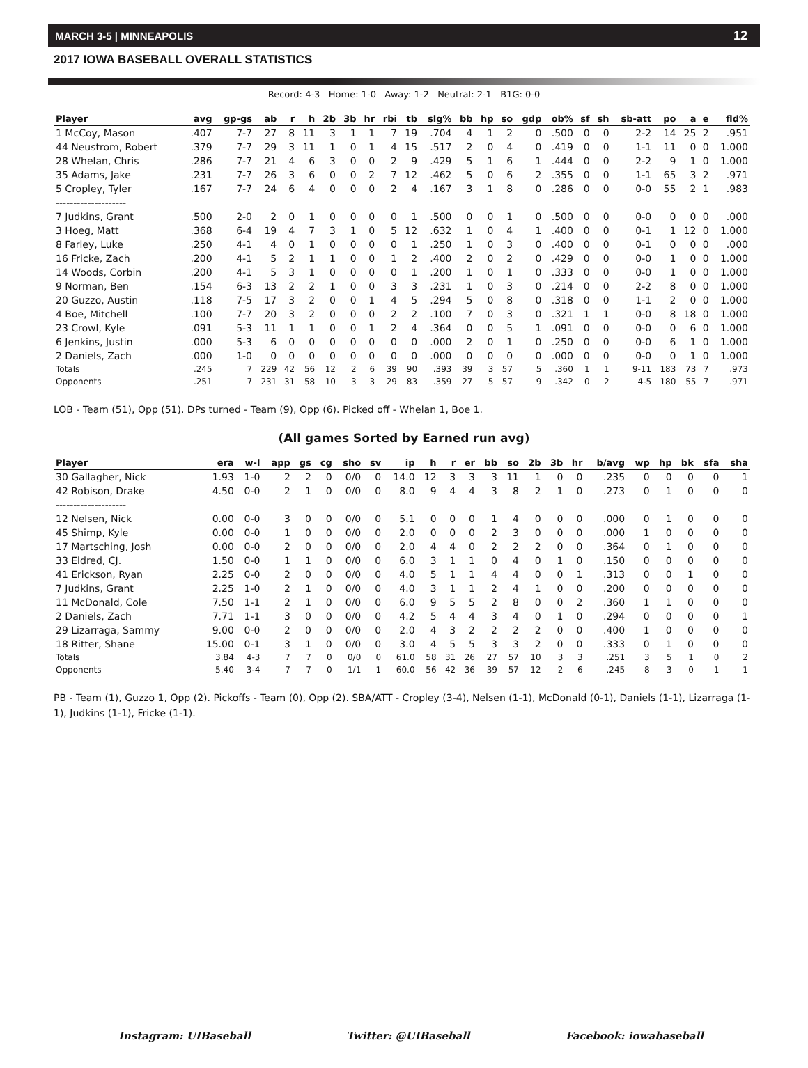MARCH 3-5 | MINNEAPOLIS 12
2017 IOWA BASEBALL OVERALL STATISTICS
Record: 4-3 Home: 1-0 Away: 1-2 Neutral: 2-1 B1G: 0-0
| Player | avg | gp-gs | ab | r | h | 2b | 3b | hr | rbi | tb | slg% | bb | hp | so | gdp | ob% | sf | sh | sb-att | po | a | e | fld% |
| --- | --- | --- | --- | --- | --- | --- | --- | --- | --- | --- | --- | --- | --- | --- | --- | --- | --- | --- | --- | --- | --- | --- | --- |
| 1 McCoy, Mason | .407 | 7-7 | 27 | 8 | 11 | 3 | 1 | 1 | 7 | 19 | .704 | 4 | 1 | 2 | 0 | .500 | 0 | 0 | 2-2 | 14 | 25 | 2 | .951 |
| 44 Neustrom, Robert | .379 | 7-7 | 29 | 3 | 11 | 1 | 0 | 1 | 4 | 15 | .517 | 2 | 0 | 4 | 0 | .419 | 0 | 0 | 1-1 | 11 | 0 | 0 | 1.000 |
| 28 Whelan, Chris | .286 | 7-7 | 21 | 4 | 6 | 3 | 0 | 0 | 2 | 9 | .429 | 5 | 1 | 6 | 1 | .444 | 0 | 0 | 2-2 | 9 | 1 | 0 | 1.000 |
| 35 Adams, Jake | .231 | 7-7 | 26 | 3 | 6 | 0 | 0 | 2 | 7 | 12 | .462 | 5 | 0 | 6 | 2 | .355 | 0 | 0 | 1-1 | 65 | 3 | 2 | .971 |
| 5 Cropley, Tyler | .167 | 7-7 | 24 | 6 | 4 | 0 | 0 | 0 | 2 | 4 | .167 | 3 | 1 | 8 | 0 | .286 | 0 | 0 | 0-0 | 55 | 2 | 1 | .983 |
| -------------------- | | | | | | | | | | | | | | | | | | | | | | | |
| 7 Judkins, Grant | .500 | 2-0 | 2 | 0 | 1 | 0 | 0 | 0 | 0 | 1 | .500 | 0 | 0 | 1 | 0 | .500 | 0 | 0 | 0-0 | 0 | 0 | 0 | .000 |
| 3 Hoeg, Matt | .368 | 6-4 | 19 | 4 | 7 | 3 | 1 | 0 | 5 | 12 | .632 | 1 | 0 | 4 | 1 | .400 | 0 | 0 | 0-1 | 1 | 12 | 0 | 1.000 |
| 8 Farley, Luke | .250 | 4-1 | 4 | 0 | 1 | 0 | 0 | 0 | 0 | 1 | .250 | 1 | 0 | 3 | 0 | .400 | 0 | 0 | 0-1 | 0 | 0 | 0 | .000 |
| 16 Fricke, Zach | .200 | 4-1 | 5 | 2 | 1 | 1 | 0 | 0 | 1 | 2 | .400 | 2 | 0 | 2 | 0 | .429 | 0 | 0 | 0-0 | 1 | 0 | 0 | 1.000 |
| 14 Woods, Corbin | .200 | 4-1 | 5 | 3 | 1 | 0 | 0 | 0 | 0 | 1 | .200 | 1 | 0 | 1 | 0 | .333 | 0 | 0 | 0-0 | 1 | 0 | 0 | 1.000 |
| 9 Norman, Ben | .154 | 6-3 | 13 | 2 | 2 | 1 | 0 | 0 | 3 | 3 | .231 | 1 | 0 | 3 | 0 | .214 | 0 | 0 | 2-2 | 8 | 0 | 0 | 1.000 |
| 20 Guzzo, Austin | .118 | 7-5 | 17 | 3 | 2 | 0 | 0 | 1 | 4 | 5 | .294 | 5 | 0 | 8 | 0 | .318 | 0 | 0 | 1-1 | 2 | 0 | 0 | 1.000 |
| 4 Boe, Mitchell | .100 | 7-7 | 20 | 3 | 2 | 0 | 0 | 0 | 2 | 2 | .100 | 7 | 0 | 3 | 0 | .321 | 1 | 1 | 0-0 | 8 | 18 | 0 | 1.000 |
| 23 Crowl, Kyle | .091 | 5-3 | 11 | 1 | 1 | 0 | 0 | 1 | 2 | 4 | .364 | 0 | 0 | 5 | 1 | .091 | 0 | 0 | 0-0 | 0 | 6 | 0 | 1.000 |
| 6 Jenkins, Justin | .000 | 5-3 | 6 | 0 | 0 | 0 | 0 | 0 | 0 | 0 | .000 | 2 | 0 | 1 | 0 | .250 | 0 | 0 | 0-0 | 6 | 1 | 0 | 1.000 |
| 2 Daniels, Zach | .000 | 1-0 | 0 | 0 | 0 | 0 | 0 | 0 | 0 | 0 | .000 | 0 | 0 | 0 | 0 | .000 | 0 | 0 | 0-0 | 0 | 1 | 0 | 1.000 |
| Totals | .245 | 7 | 229 | 42 | 56 | 12 | 2 | 6 | 39 | 90 | .393 | 39 | 3 | 57 | 5 | .360 | 1 | 1 | 9-11 | 183 | 73 | 7 | .973 |
| Opponents | .251 | 7 | 231 | 31 | 58 | 10 | 3 | 3 | 29 | 83 | .359 | 27 | 5 | 57 | 9 | .342 | 0 | 2 | 4-5 | 180 | 55 | 7 | .971 |
LOB - Team (51), Opp (51). DPs turned - Team (9), Opp (6). Picked off - Whelan 1, Boe 1.
(All games Sorted by Earned run avg)
| Player | era | w-l | app | gs | cg | sho | sv | ip | h | r | er | bb | so | 2b | 3b | hr | b/avg | wp | hp | bk | sfa | sha |
| --- | --- | --- | --- | --- | --- | --- | --- | --- | --- | --- | --- | --- | --- | --- | --- | --- | --- | --- | --- | --- | --- | --- |
| 30 Gallagher, Nick | 1.93 | 1-0 | 2 | 2 | 0 | 0/0 | 0 | 14.0 | 12 | 3 | 3 | 3 | 11 | 1 | 0 | 0 | .235 | 0 | 0 | 0 | 0 | 1 |
| 42 Robison, Drake | 4.50 | 0-0 | 2 | 1 | 0 | 0/0 | 0 | 8.0 | 9 | 4 | 4 | 3 | 8 | 2 | 1 | 0 | .273 | 0 | 1 | 0 | 0 | 0 |
| -------------------- | | | | | | | | | | | | | | | | | | | | | | |
| 12 Nelsen, Nick | 0.00 | 0-0 | 3 | 0 | 0 | 0/0 | 0 | 5.1 | 0 | 0 | 0 | 1 | 4 | 0 | 0 | 0 | .000 | 0 | 1 | 0 | 0 | 0 |
| 45 Shimp, Kyle | 0.00 | 0-0 | 1 | 0 | 0 | 0/0 | 0 | 2.0 | 0 | 0 | 0 | 2 | 3 | 0 | 0 | 0 | .000 | 1 | 0 | 0 | 0 | 0 |
| 17 Martsching, Josh | 0.00 | 0-0 | 2 | 0 | 0 | 0/0 | 0 | 2.0 | 4 | 4 | 0 | 2 | 2 | 2 | 0 | 0 | .364 | 0 | 1 | 0 | 0 | 0 |
| 33 Eldred, CJ. | 1.50 | 0-0 | 1 | 1 | 0 | 0/0 | 0 | 6.0 | 3 | 1 | 1 | 0 | 4 | 0 | 1 | 0 | .150 | 0 | 0 | 0 | 0 | 0 |
| 41 Erickson, Ryan | 2.25 | 0-0 | 2 | 0 | 0 | 0/0 | 0 | 4.0 | 5 | 1 | 1 | 4 | 4 | 0 | 0 | 1 | .313 | 0 | 0 | 1 | 0 | 0 |
| 7 Judkins, Grant | 2.25 | 1-0 | 2 | 1 | 0 | 0/0 | 0 | 4.0 | 3 | 1 | 1 | 2 | 4 | 1 | 0 | 0 | .200 | 0 | 0 | 0 | 0 | 0 |
| 11 McDonald, Cole | 7.50 | 1-1 | 2 | 1 | 0 | 0/0 | 0 | 6.0 | 9 | 5 | 5 | 2 | 8 | 0 | 0 | 2 | .360 | 1 | 1 | 0 | 0 | 0 |
| 2 Daniels, Zach | 7.71 | 1-1 | 3 | 0 | 0 | 0/0 | 0 | 4.2 | 5 | 4 | 4 | 3 | 4 | 0 | 1 | 0 | .294 | 0 | 0 | 0 | 0 | 1 |
| 29 Lizarraga, Sammy | 9.00 | 0-0 | 2 | 0 | 0 | 0/0 | 0 | 2.0 | 4 | 3 | 2 | 2 | 2 | 2 | 0 | 0 | .400 | 1 | 0 | 0 | 0 | 0 |
| 18 Ritter, Shane | 15.00 | 0-1 | 3 | 1 | 0 | 0/0 | 0 | 3.0 | 4 | 5 | 5 | 3 | 3 | 2 | 0 | 0 | .333 | 0 | 1 | 0 | 0 | 0 |
| Totals | 3.84 | 4-3 | 7 | 7 | 0 | 0/0 | 0 | 61.0 | 58 | 31 | 26 | 27 | 57 | 10 | 3 | 3 | .251 | 3 | 5 | 1 | 0 | 2 |
| Opponents | 5.40 | 3-4 | 7 | 7 | 0 | 1/1 | 1 | 60.0 | 56 | 42 | 36 | 39 | 57 | 12 | 2 | 6 | .245 | 8 | 3 | 0 | 1 | 1 |
PB - Team (1), Guzzo 1, Opp (2). Pickoffs - Team (0), Opp (2). SBA/ATT - Cropley (3-4), Nelsen (1-1), McDonald (0-1), Daniels (1-1), Lizarraga (1-1), Judkins (1-1), Fricke (1-1).
Instagram: UIBaseball Twitter: @UIBaseball Facebook: iowabaseball